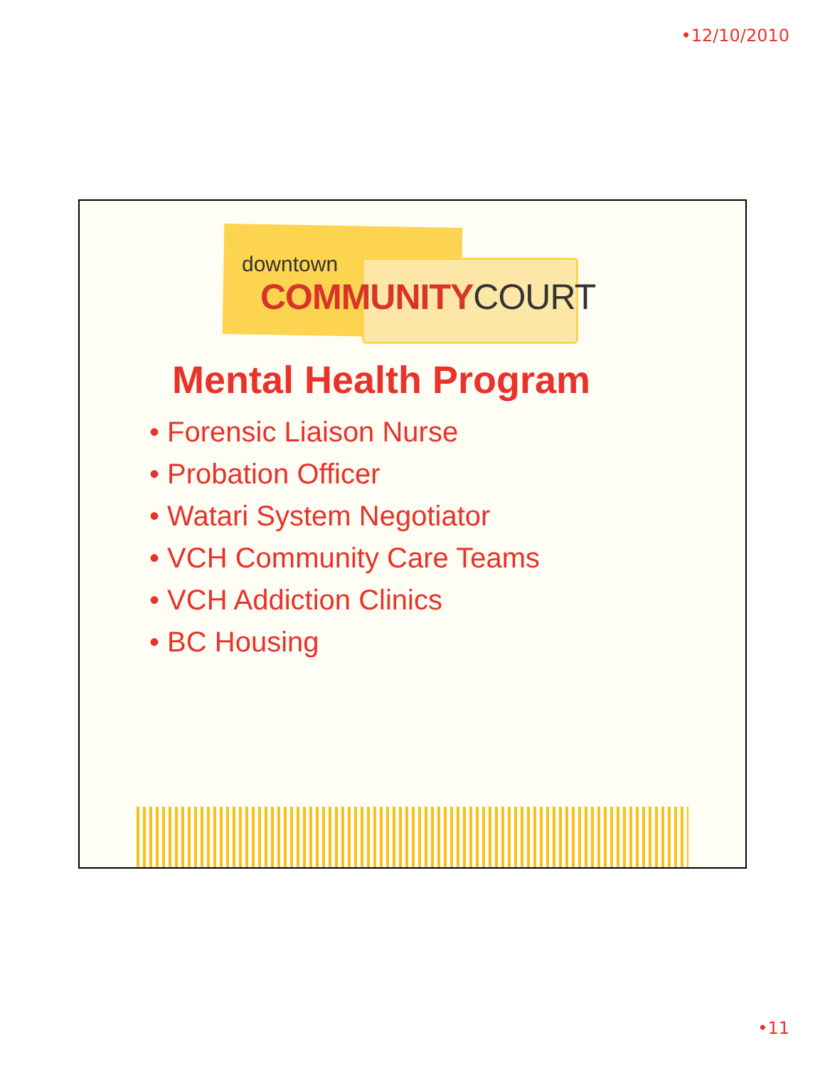•12/10/2010
downtown
COMMUNITYCOURT
Mental Health Program
• Forensic Liaison Nurse
• Probation Officer
• Watari System Negotiator
• VCH Community Care Teams
• VCH Addiction Clinics
• BC Housing
•11